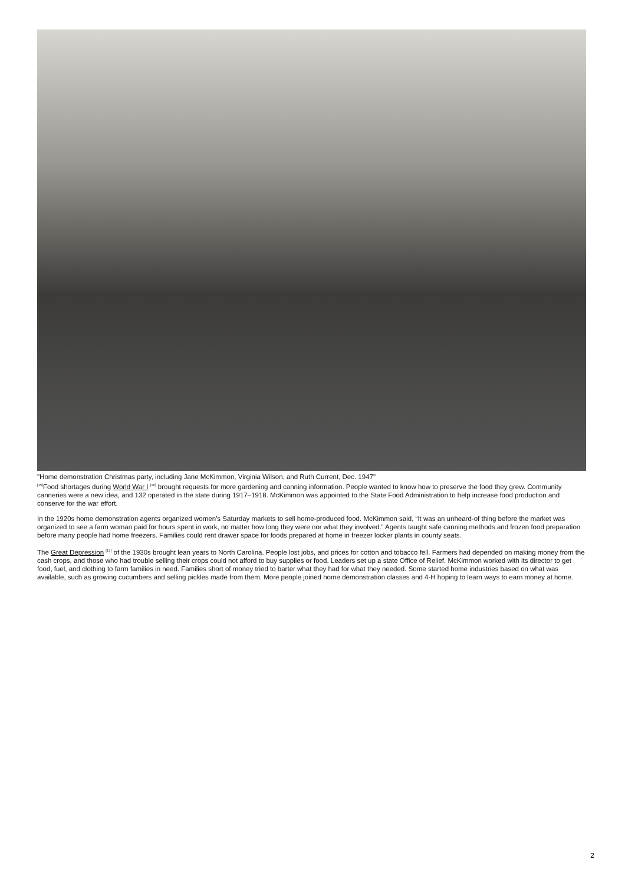"Home demonstration Christmas party, including Jane McKimmon, Virginia Wilson, and Ruth Current, Dec. 1947"
<sup>[15]</sup> Food shortages during World War I <sup>[16]</sup> brought requests for more gardening and canning information. People wanted to know how to preserve the food they grew. Community canneries were a new idea, and 132 operated in the state during 1917–1918. McKimmon was appointed to the State Food Administration to help increase food production and conserve for the war effort.
In the 1920s home demonstration agents organized women’s Saturday markets to sell home-produced food. McKimmon said, “It was an unheard-of thing before the market was organized to see a farm woman paid for hours spent in work, no matter how long they were nor what they involved.” Agents taught safe canning methods and frozen food preparation before many people had home freezers. Families could rent drawer space for foods prepared at home in freezer locker plants in county seats.
The Great Depression <sup>[17]</sup> of the 1930s brought lean years to North Carolina. People lost jobs, and prices for cotton and tobacco fell. Farmers had depended on making money from the cash crops, and those who had trouble selling their crops could not afford to buy supplies or food. Leaders set up a state Office of Relief. McKimmon worked with its director to get food, fuel, and clothing to farm families in need. Families short of money tried to barter what they had for what they needed. Some started home industries based on what was available, such as growing cucumbers and selling pickles made from them. More people joined home demonstration classes and 4-H hoping to learn ways to earn money at home.
2